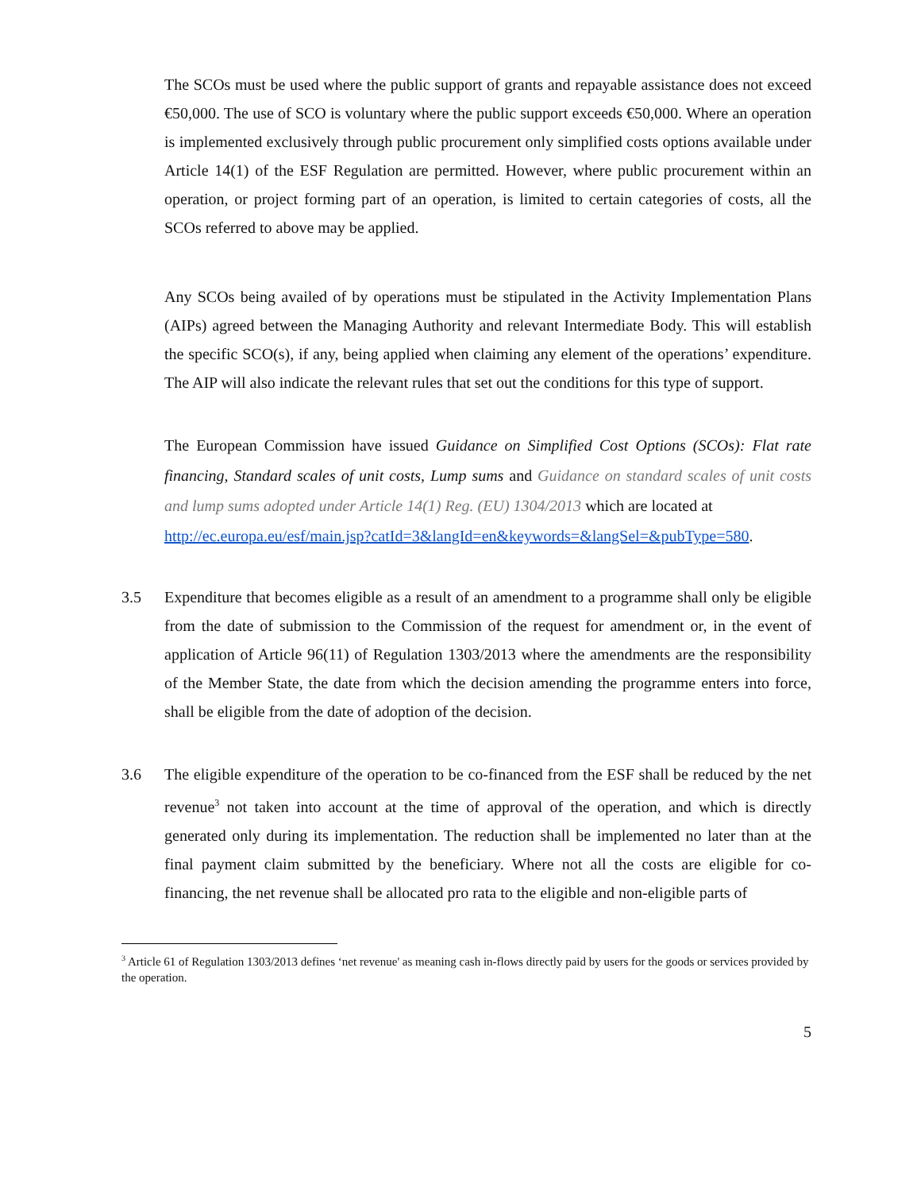The SCOs must be used where the public support of grants and repayable assistance does not exceed €50,000. The use of SCO is voluntary where the public support exceeds €50,000. Where an operation is implemented exclusively through public procurement only simplified costs options available under Article 14(1) of the ESF Regulation are permitted. However, where public procurement within an operation, or project forming part of an operation, is limited to certain categories of costs, all the SCOs referred to above may be applied.
Any SCOs being availed of by operations must be stipulated in the Activity Implementation Plans (AIPs) agreed between the Managing Authority and relevant Intermediate Body. This will establish the specific SCO(s), if any, being applied when claiming any element of the operations’ expenditure. The AIP will also indicate the relevant rules that set out the conditions for this type of support.
The European Commission have issued Guidance on Simplified Cost Options (SCOs): Flat rate financing, Standard scales of unit costs, Lump sums and Guidance on standard scales of unit costs and lump sums adopted under Article 14(1) Reg. (EU) 1304/2013 which are located at
http://ec.europa.eu/esf/main.jsp?catId=3&langId=en&keywords=&langSel=&pubType=580.
3.5 Expenditure that becomes eligible as a result of an amendment to a programme shall only be eligible from the date of submission to the Commission of the request for amendment or, in the event of application of Article 96(11) of Regulation 1303/2013 where the amendments are the responsibility of the Member State, the date from which the decision amending the programme enters into force, shall be eligible from the date of adoption of the decision.
3.6 The eligible expenditure of the operation to be co-financed from the ESF shall be reduced by the net revenue<sup>3</sup> not taken into account at the time of approval of the operation, and which is directly generated only during its implementation. The reduction shall be implemented no later than at the final payment claim submitted by the beneficiary. Where not all the costs are eligible for co-financing, the net revenue shall be allocated pro rata to the eligible and non-eligible parts of
<sup>3</sup> Article 61 of Regulation 1303/2013 defines ‘net revenue' as meaning cash in-flows directly paid by users for the goods or services provided by the operation.
5